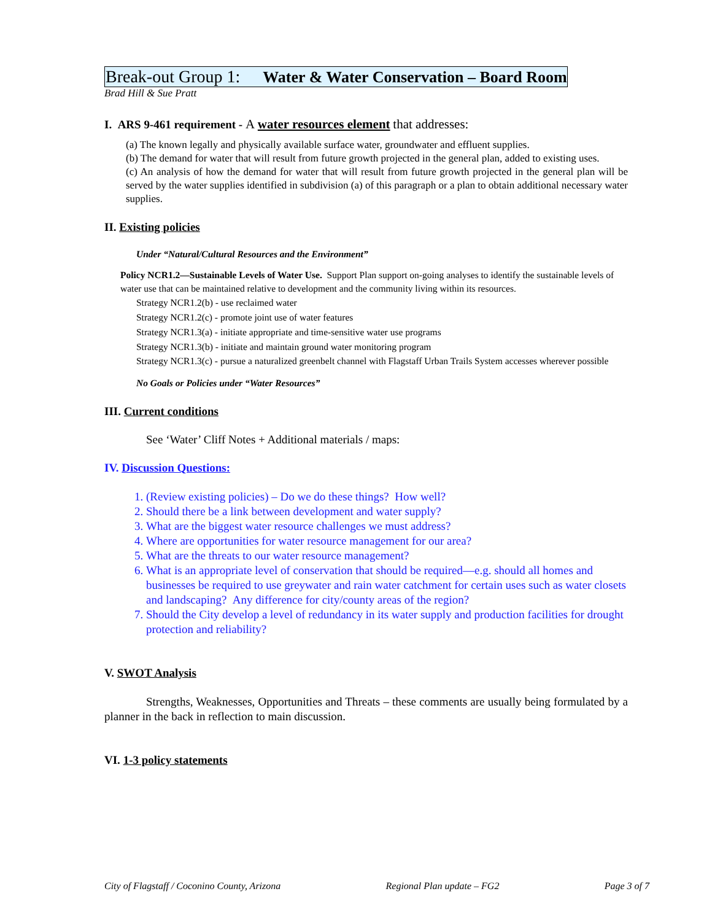Break-out Group 1: Water & Water Conservation – Board Room
Brad Hill & Sue Pratt
I. ARS 9-461 requirement - A water resources element that addresses:
(a) The known legally and physically available surface water, groundwater and effluent supplies.
(b) The demand for water that will result from future growth projected in the general plan, added to existing uses.
(c) An analysis of how the demand for water that will result from future growth projected in the general plan will be served by the water supplies identified in subdivision (a) of this paragraph or a plan to obtain additional necessary water supplies.
II. Existing policies
Under “Natural/Cultural Resources and the Environment”
Policy NCR1.2—Sustainable Levels of Water Use. Support Plan support on-going analyses to identify the sustainable levels of water use that can be maintained relative to development and the community living within its resources.
Strategy NCR1.2(b) - use reclaimed water
Strategy NCR1.2(c) - promote joint use of water features
Strategy NCR1.3(a) - initiate appropriate and time-sensitive water use programs
Strategy NCR1.3(b) - initiate and maintain ground water monitoring program
Strategy NCR1.3(c) - pursue a naturalized greenbelt channel with Flagstaff Urban Trails System accesses wherever possible
No Goals or Policies under “Water Resources”
III. Current conditions
See ‘Water’ Cliff Notes + Additional materials / maps:
IV. Discussion Questions:
1. (Review existing policies) – Do we do these things? How well?
2. Should there be a link between development and water supply?
3. What are the biggest water resource challenges we must address?
4. Where are opportunities for water resource management for our area?
5. What are the threats to our water resource management?
6. What is an appropriate level of conservation that should be required—e.g. should all homes and businesses be required to use greywater and rain water catchment for certain uses such as water closets and landscaping? Any difference for city/county areas of the region?
7. Should the City develop a level of redundancy in its water supply and production facilities for drought protection and reliability?
V. SWOT Analysis
Strengths, Weaknesses, Opportunities and Threats – these comments are usually being formulated by a planner in the back in reflection to main discussion.
VI. 1-3 policy statements
City of Flagstaff / Coconino County, Arizona Regional Plan update – FG2 Page 3 of 7